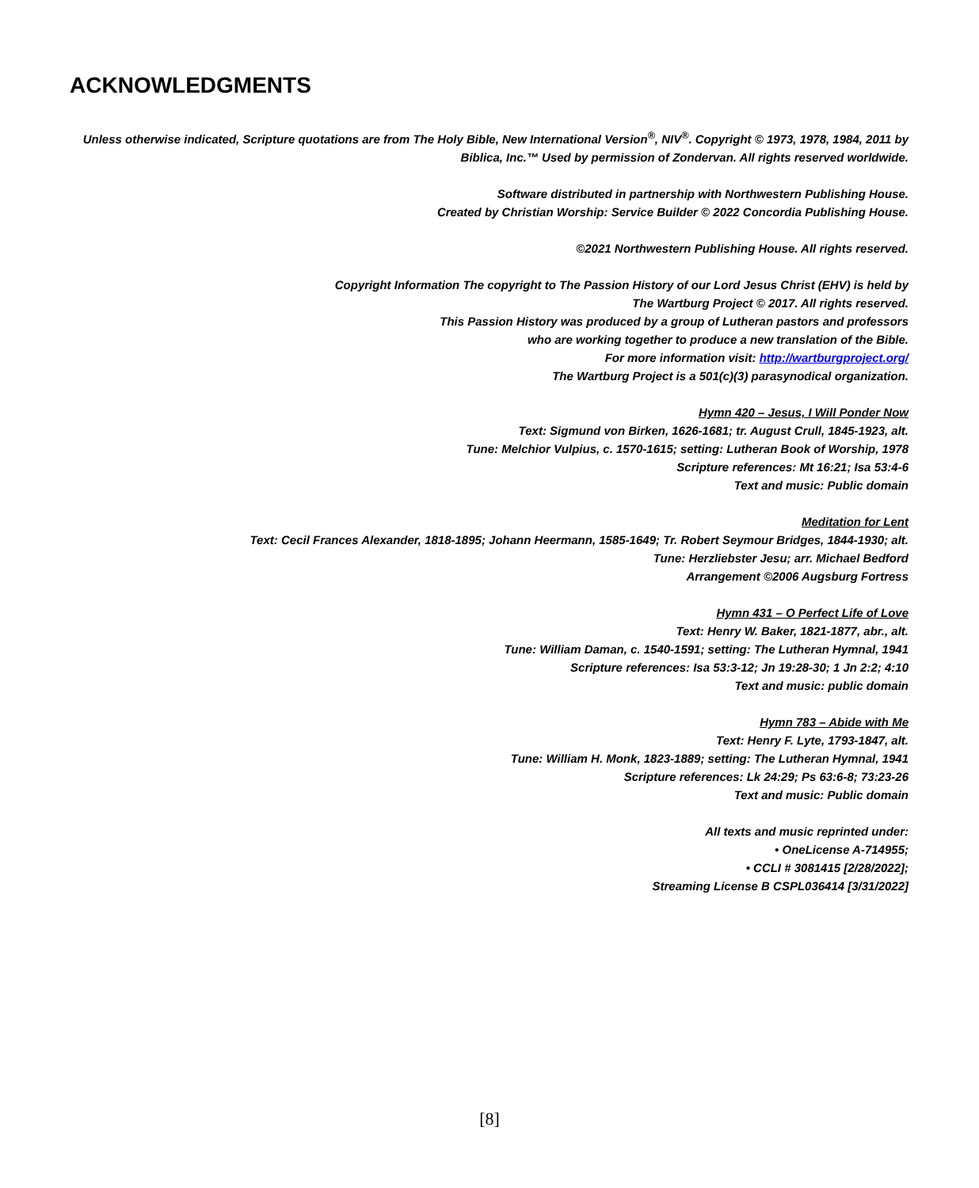ACKNOWLEDGMENTS
Unless otherwise indicated, Scripture quotations are from The Holy Bible, New International Version<sup>®</sup>, NIV<sup>®</sup>. Copyright © 1973, 1978, 1984, 2011 by
Biblica, Inc.™ Used by permission of Zondervan. All rights reserved worldwide.
Software distributed in partnership with Northwestern Publishing House.
Created by Christian Worship: Service Builder © 2022 Concordia Publishing House.
©2021 Northwestern Publishing House. All rights reserved.
Copyright Information The copyright to The Passion History of our Lord Jesus Christ (EHV) is held by
The Wartburg Project © 2017. All rights reserved.
This Passion History was produced by a group of Lutheran pastors and professors
who are working together to produce a new translation of the Bible.
For more information visit: http://wartburgproject.org/
The Wartburg Project is a 501(c)(3) parasynodical organization.
Hymn 420 – Jesus, I Will Ponder Now
Text: Sigmund von Birken, 1626-1681; tr. August Crull, 1845-1923, alt.
Tune: Melchior Vulpius, c. 1570-1615; setting: Lutheran Book of Worship, 1978
Scripture references: Mt 16:21; Isa 53:4-6
Text and music: Public domain
Meditation for Lent
Text: Cecil Frances Alexander, 1818-1895; Johann Heermann, 1585-1649; Tr. Robert Seymour Bridges, 1844-1930; alt.
Tune: Herzliebster Jesu; arr. Michael Bedford
Arrangement ©2006 Augsburg Fortress
Hymn 431 – O Perfect Life of Love
Text: Henry W. Baker, 1821-1877, abr., alt.
Tune: William Daman, c. 1540-1591; setting: The Lutheran Hymnal, 1941
Scripture references: Isa 53:3-12; Jn 19:28-30; 1 Jn 2:2; 4:10
Text and music: public domain
Hymn 783 – Abide with Me
Text: Henry F. Lyte, 1793-1847, alt.
Tune: William H. Monk, 1823-1889; setting: The Lutheran Hymnal, 1941
Scripture references: Lk 24:29; Ps 63:6-8; 73:23-26
Text and music: Public domain
All texts and music reprinted under:
• OneLicense A-714955;
• CCLI # 3081415 [2/28/2022];
Streaming License B CSPL036414 [3/31/2022]
[8]